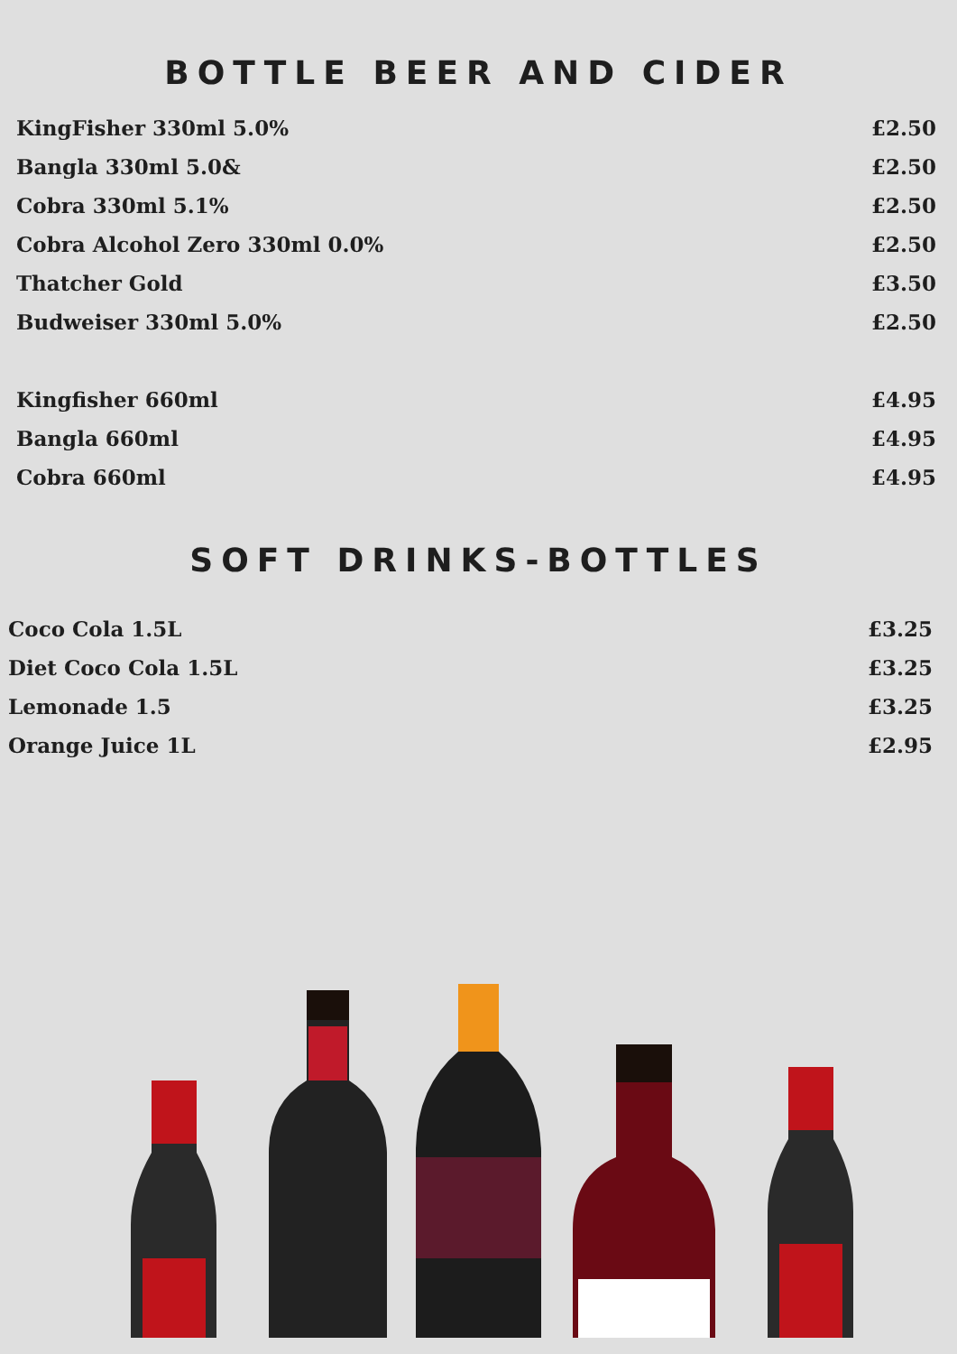BOTTLE BEER AND CIDER
| KingFisher 330ml 5.0% | £2.50 |
| Bangla 330ml 5.0& | £2.50 |
| Cobra 330ml 5.1% | £2.50 |
| Cobra Alcohol Zero 330ml 0.0% | £2.50 |
| Thatcher Gold | £3.50 |
| Budweiser 330ml 5.0% | £2.50 |
| Kingfisher 660ml | £4.95 |
| Bangla 660ml | £4.95 |
| Cobra 660ml | £4.95 |
SOFT DRINKS-BOTTLES
| Coco Cola 1.5L | £3.25 |
| Diet Coco Cola 1.5L | £3.25 |
| Lemonade 1.5 | £3.25 |
| Orange Juice 1L | £2.95 |